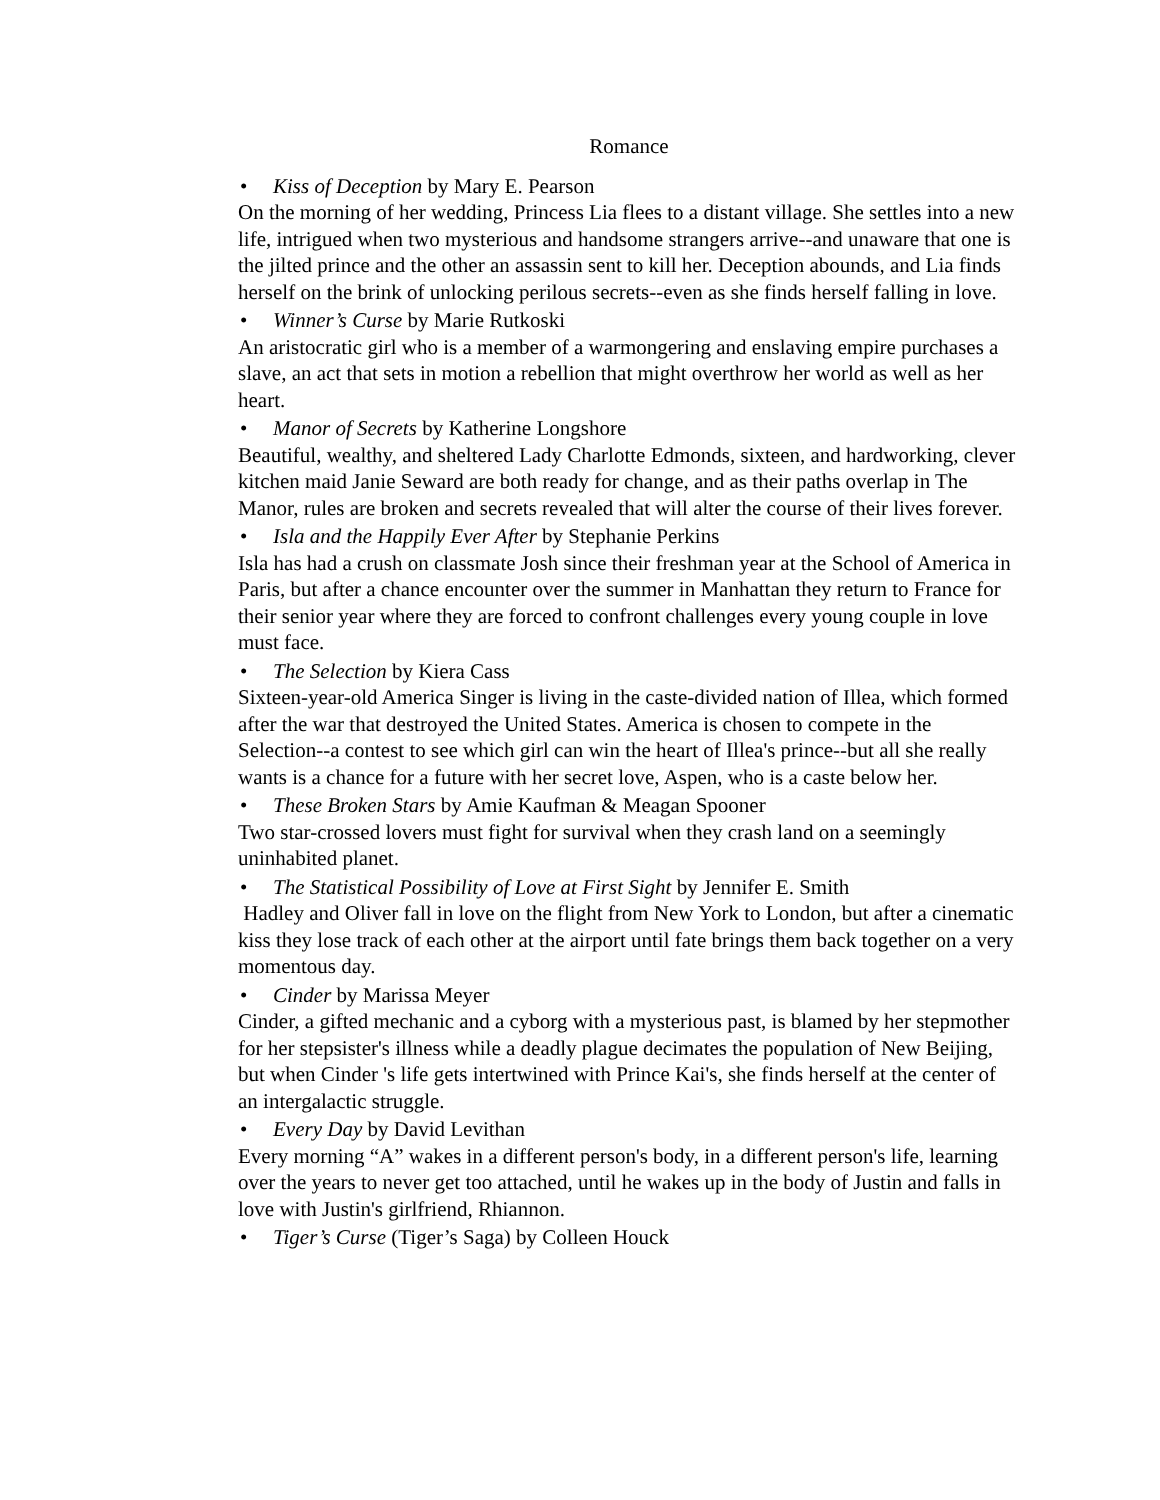Romance
• Kiss of Deception by Mary E. Pearson
On the morning of her wedding, Princess Lia flees to a distant village. She settles into a new life, intrigued when two mysterious and handsome strangers arrive--and unaware that one is the jilted prince and the other an assassin sent to kill her. Deception abounds, and Lia finds herself on the brink of unlocking perilous secrets--even as she finds herself falling in love.
• Winner’s Curse by Marie Rutkoski
An aristocratic girl who is a member of a warmongering and enslaving empire purchases a slave, an act that sets in motion a rebellion that might overthrow her world as well as her heart.
• Manor of Secrets by Katherine Longshore
Beautiful, wealthy, and sheltered Lady Charlotte Edmonds, sixteen, and hardworking, clever kitchen maid Janie Seward are both ready for change, and as their paths overlap in The Manor, rules are broken and secrets revealed that will alter the course of their lives forever.
• Isla and the Happily Ever After by Stephanie Perkins
Isla has had a crush on classmate Josh since their freshman year at the School of America in Paris, but after a chance encounter over the summer in Manhattan they return to France for their senior year where they are forced to confront challenges every young couple in love must face.
• The Selection by Kiera Cass
Sixteen-year-old America Singer is living in the caste-divided nation of Illea, which formed after the war that destroyed the United States. America is chosen to compete in the Selection--a contest to see which girl can win the heart of Illea's prince--but all she really wants is a chance for a future with her secret love, Aspen, who is a caste below her.
• These Broken Stars by Amie Kaufman & Meagan Spooner
Two star-crossed lovers must fight for survival when they crash land on a seemingly uninhabited planet.
• The Statistical Possibility of Love at First Sight by Jennifer E. Smith
Hadley and Oliver fall in love on the flight from New York to London, but after a cinematic kiss they lose track of each other at the airport until fate brings them back together on a very momentous day.
• Cinder by Marissa Meyer
Cinder, a gifted mechanic and a cyborg with a mysterious past, is blamed by her stepmother for her stepsister's illness while a deadly plague decimates the population of New Beijing, but when Cinder 's life gets intertwined with Prince Kai's, she finds herself at the center of an intergalactic struggle.
• Every Day by David Levithan
Every morning “A” wakes in a different person's body, in a different person's life, learning over the years to never get too attached, until he wakes up in the body of Justin and falls in love with Justin's girlfriend, Rhiannon.
• Tiger’s Curse (Tiger’s Saga) by Colleen Houck